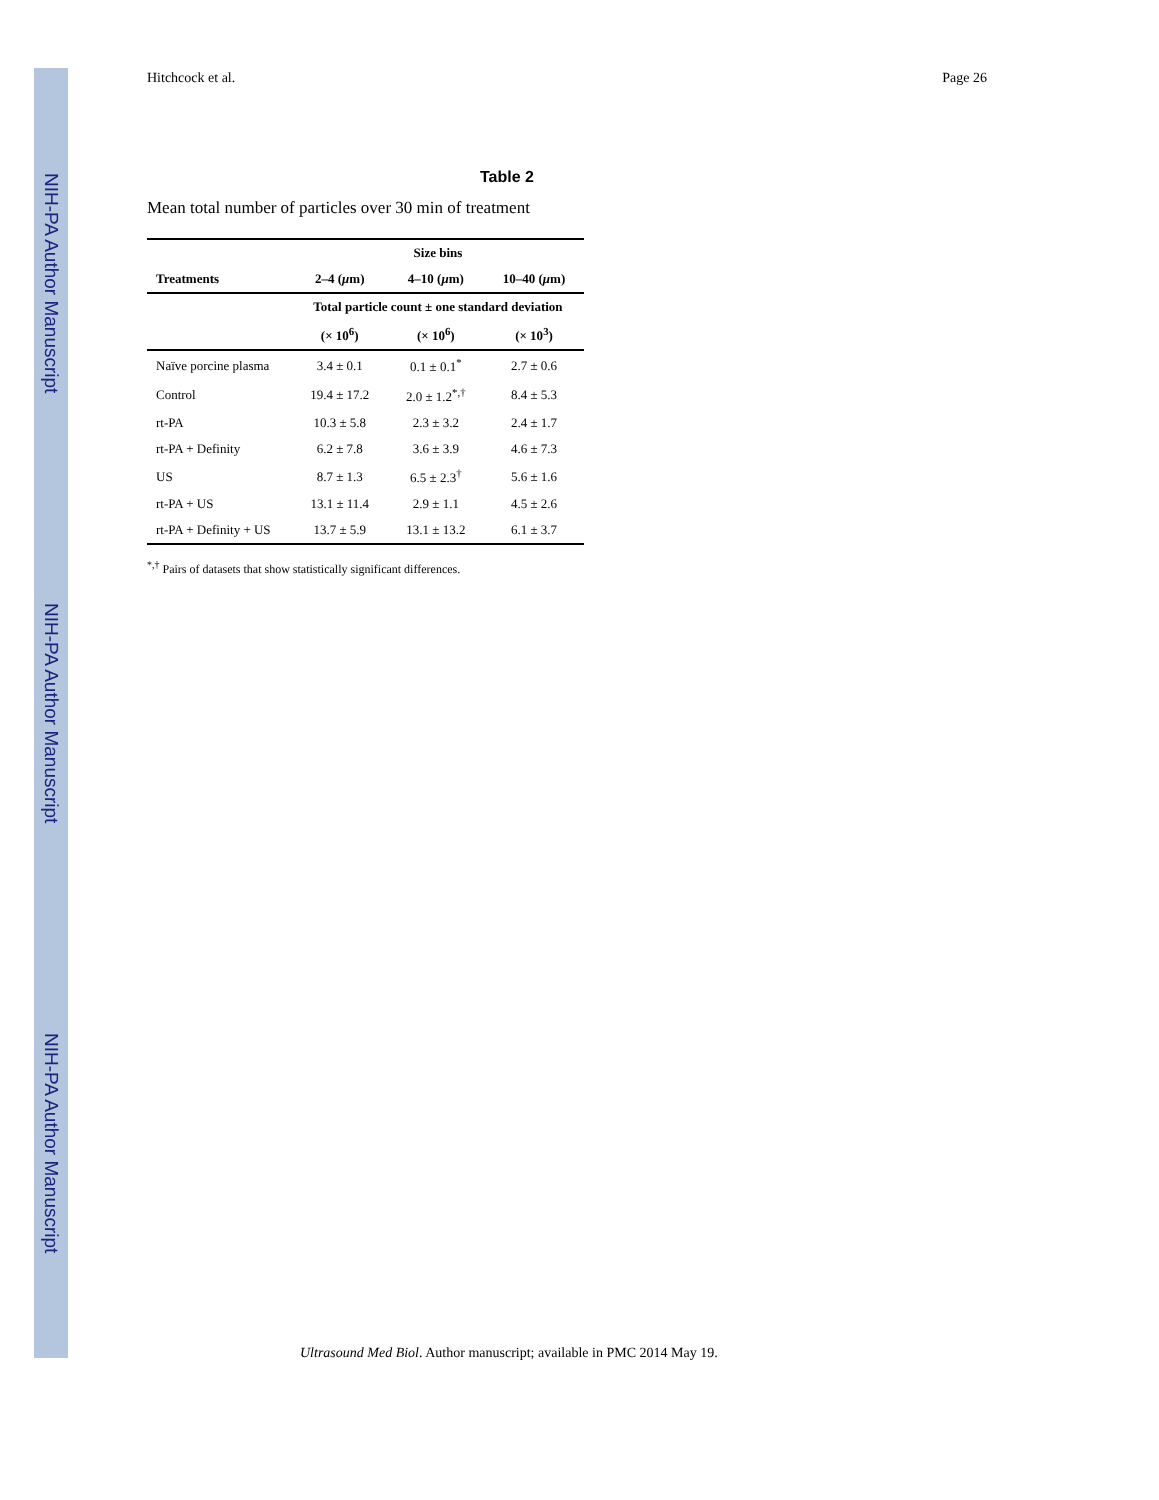NIH-PA Author Manuscript
NIH-PA Author Manuscript
NIH-PA Author Manuscript
Hitchcock et al. Page 26
Table 2
Mean total number of particles over 30 min of treatment
| | Size bins | | |
| --- | --- | --- | --- |
| Treatments | 2–4 ( μ m) | 4–10 ( μ m) | 10–40 ( μ m) |
| | Total particle count ± one standard deviation | | |
| | (× 10<sup>6</sup>) | (× 10<sup>6</sup>) | (× 10<sup>3</sup>) |
| Naïve porcine plasma | 3.4 ± 0.1 | 0.1 ± 0.1<sup>*</sup> | 2.7 ± 0.6 |
| Control | 19.4 ± 17.2 | 2.0 ± 1.2<sup>*,†</sup> | 8.4 ± 5.3 |
| rt-PA | 10.3 ± 5.8 | 2.3 ± 3.2 | 2.4 ± 1.7 |
| rt-PA + Definity | 6.2 ± 7.8 | 3.6 ± 3.9 | 4.6 ± 7.3 |
| US | 8.7 ± 1.3 | 6.5 ± 2.3<sup>†</sup> | 5.6 ± 1.6 |
| rt-PA + US | 13.1 ± 11.4 | 2.9 ± 1.1 | 4.5 ± 2.6 |
| rt-PA + Definity + US | 13.7 ± 5.9 | 13.1 ± 13.2 | 6.1 ± 3.7 |
<sup>*,†</sup> Pairs of datasets that show statistically significant differences.
Ultrasound Med Biol. Author manuscript; available in PMC 2014 May 19.